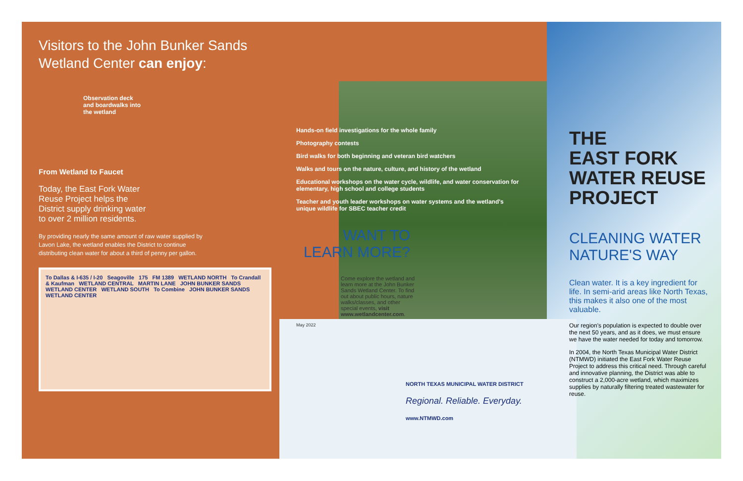Visitors to the John Bunker Sands Wetland Center can enjoy:
Observation deck and boardwalks into the wetland
From Wetland to Faucet
Today, the East Fork Water Reuse Project helps the District supply drinking water to over 2 million residents.
By providing nearly the same amount of raw water supplied by Lavon Lake, the wetland enables the District to continue distributing clean water for about a third of penny per gallon.
To Dallas & I-635 / I-20 Seagoville 175 FM 1389 WETLAND NORTH To Crandall & Kaufman WETLAND CENTRAL MARTIN LANE JOHN BUNKER SANDS WETLAND CENTER WETLAND SOUTH To Combine JOHN BUNKER SANDS WETLAND CENTER
Hands-on field investigations for the whole family
Photography contests
Bird walks for both beginning and veteran bird watchers
Walks and tours on the nature, culture, and history of the wetland
Educational workshops on the water cycle, wildlife, and water conservation for elementary, high school and college students
Teacher and youth leader workshops on water systems and the wetland's unique wildlife for SBEC teacher credit
WANT TO LEARN MORE?
Come explore the wetland and learn more at the John Bunker Sands Wetland Center. To find out about public hours, nature walks/classes, and other special events, visit www.wetlandcenter.com.
May 2022
NORTH TEXAS MUNICIPAL WATER DISTRICT
Regional. Reliable. Everyday.
www.NTMWD.com
THE
EAST FORK WATER REUSE PROJECT
CLEANING WATER NATURE'S WAY
Clean water. It is a key ingredient for life. In semi-arid areas like North Texas, this makes it also one of the most valuable.
Our region's population is expected to double over the next 50 years, and as it does, we must ensure we have the water needed for today and tomorrow.
In 2004, the North Texas Municipal Water District (NTMWD) initiated the East Fork Water Reuse Project to address this critical need. Through careful and innovative planning, the District was able to construct a 2,000-acre wetland, which maximizes supplies by naturally filtering treated wastewater for reuse.